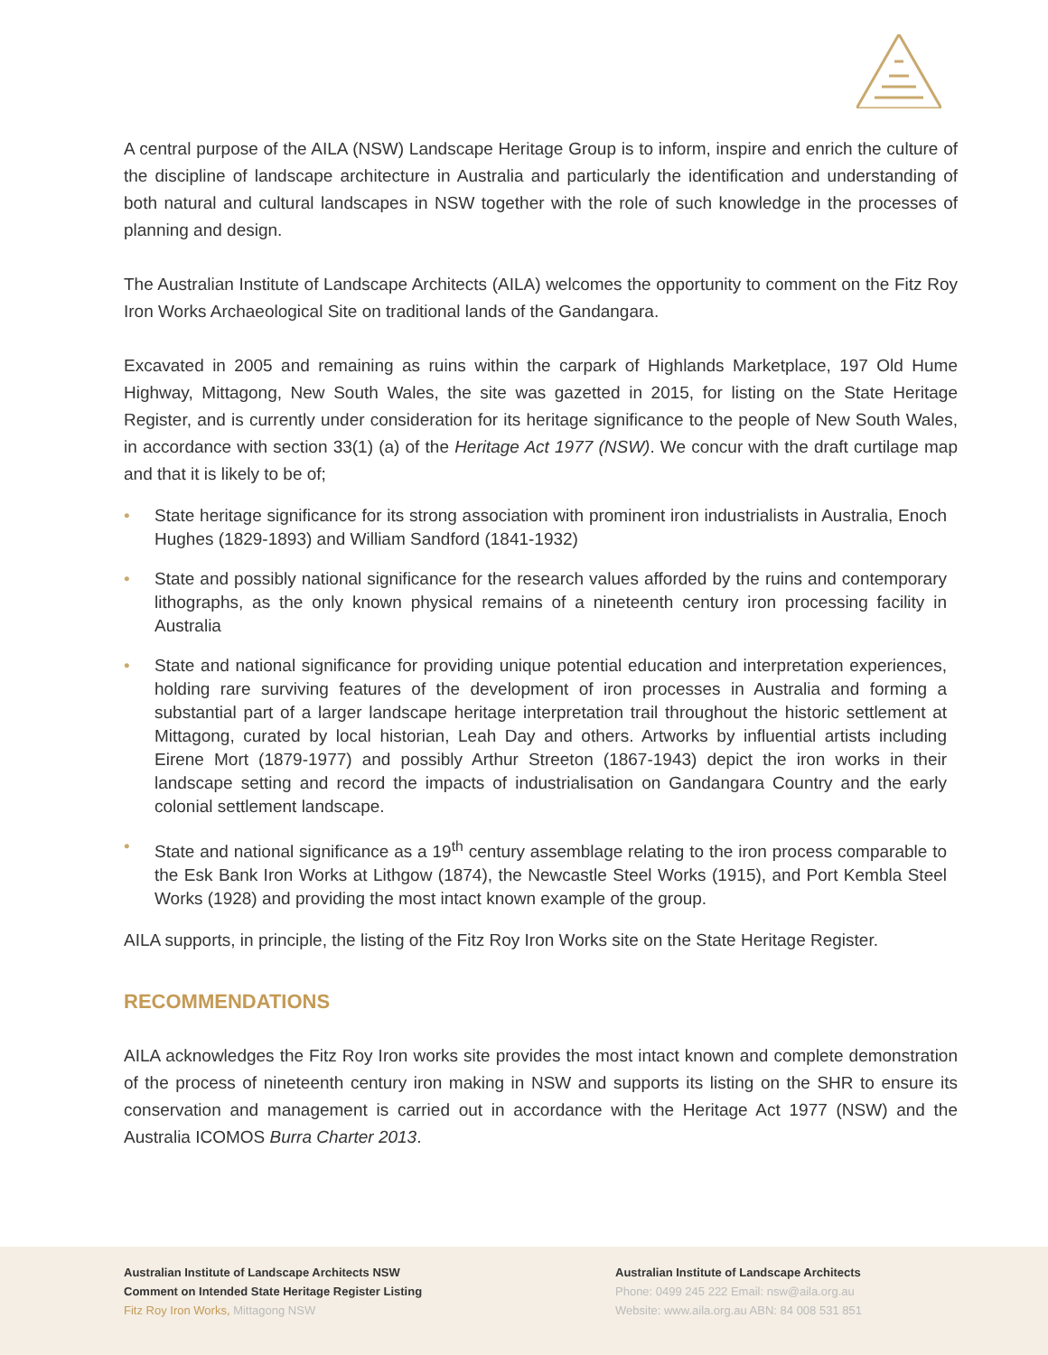A central purpose of the AILA (NSW) Landscape Heritage Group is to inform, inspire and enrich the culture of the discipline of landscape architecture in Australia and particularly the identification and understanding of both natural and cultural landscapes in NSW together with the role of such knowledge in the processes of planning and design.
The Australian Institute of Landscape Architects (AILA) welcomes the opportunity to comment on the Fitz Roy Iron Works Archaeological Site on traditional lands of the Gandangara.
Excavated in 2005 and remaining as ruins within the carpark of Highlands Marketplace, 197 Old Hume Highway, Mittagong, New South Wales, the site was gazetted in 2015, for listing on the State Heritage Register, and is currently under consideration for its heritage significance to the people of New South Wales, in accordance with section 33(1) (a) of the Heritage Act 1977 (NSW). We concur with the draft curtilage map and that it is likely to be of;
• State heritage significance for its strong association with prominent iron industrialists in Australia, Enoch Hughes (1829-1893) and William Sandford (1841-1932)
• State and possibly national significance for the research values afforded by the ruins and contemporary lithographs, as the only known physical remains of a nineteenth century iron processing facility in Australia
• State and national significance for providing unique potential education and interpretation experiences, holding rare surviving features of the development of iron processes in Australia and forming a substantial part of a larger landscape heritage interpretation trail throughout the historic settlement at Mittagong, curated by local historian, Leah Day and others. Artworks by influential artists including Eirene Mort (1879-1977) and possibly Arthur Streeton (1867-1943) depict the iron works in their landscape setting and record the impacts of industrialisation on Gandangara Country and the early colonial settlement landscape.
• State and national significance as a 19<sup>th</sup> century assemblage relating to the iron process comparable to the Esk Bank Iron Works at Lithgow (1874), the Newcastle Steel Works (1915), and Port Kembla Steel Works (1928) and providing the most intact known example of the group.
AILA supports, in principle, the listing of the Fitz Roy Iron Works site on the State Heritage Register.
RECOMMENDATIONS
AILA acknowledges the Fitz Roy Iron works site provides the most intact known and complete demonstration of the process of nineteenth century iron making in NSW and supports its listing on the SHR to ensure its conservation and management is carried out in accordance with the Heritage Act 1977 (NSW) and the Australia ICOMOS Burra Charter 2013.
Australian Institute of Landscape Architects NSW
Comment on Intended State Heritage Register Listing
Fitz Roy Iron Works, Mittagong NSW
Australian Institute of Landscape Architects
Phone: 0499 245 222 Email: nsw@aila.org.au
Website: www.aila.org.au ABN: 84 008 531 851